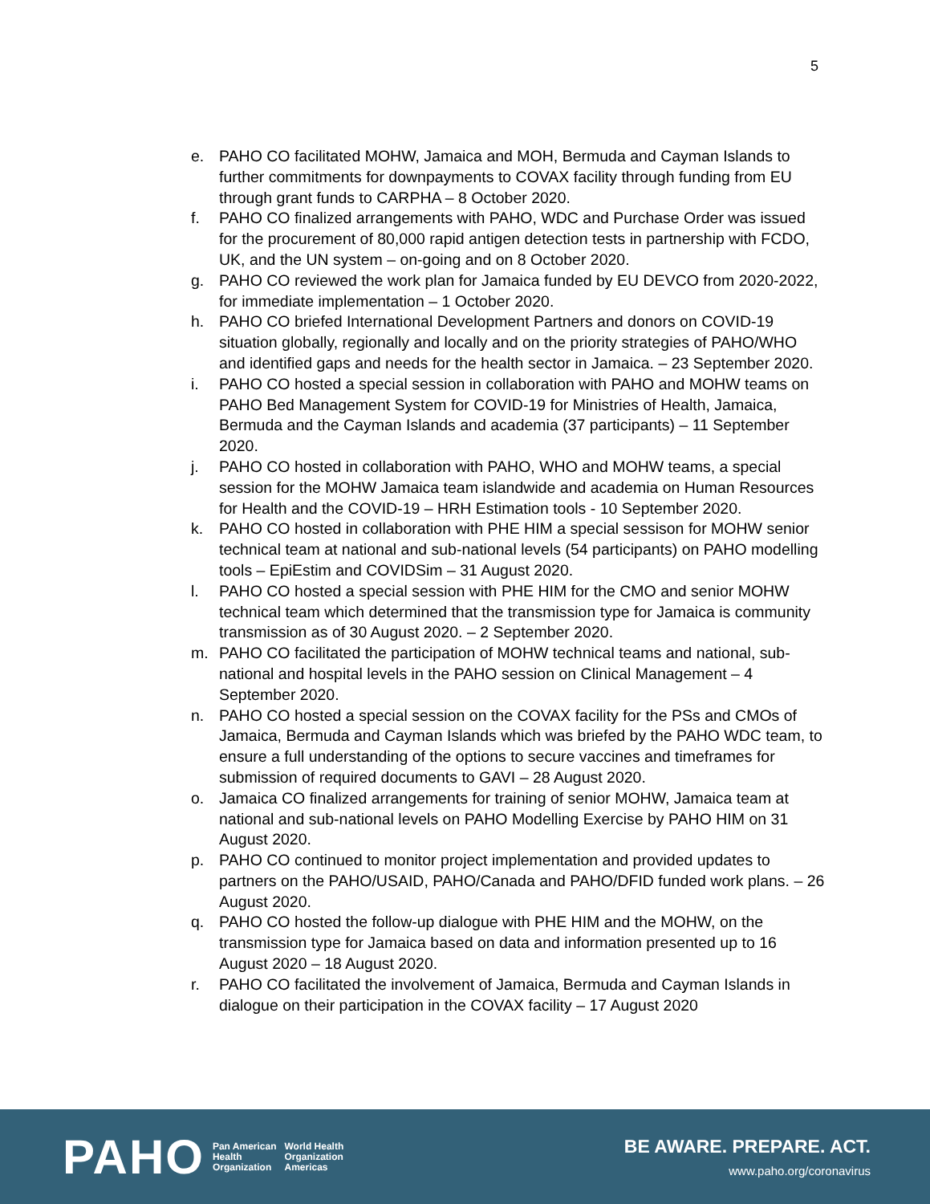5
e. PAHO CO facilitated MOHW, Jamaica and MOH, Bermuda and Cayman Islands to further commitments for downpayments to COVAX facility through funding from EU through grant funds to CARPHA – 8 October 2020.
f. PAHO CO finalized arrangements with PAHO, WDC and Purchase Order was issued for the procurement of 80,000 rapid antigen detection tests in partnership with FCDO, UK, and the UN system – on-going and on 8 October 2020.
g. PAHO CO reviewed the work plan for Jamaica funded by EU DEVCO from 2020-2022, for immediate implementation – 1 October 2020.
h. PAHO CO briefed International Development Partners and donors on COVID-19 situation globally, regionally and locally and on the priority strategies of PAHO/WHO and identified gaps and needs for the health sector in Jamaica. – 23 September 2020.
i. PAHO CO hosted a special session in collaboration with PAHO and MOHW teams on PAHO Bed Management System for COVID-19 for Ministries of Health, Jamaica, Bermuda and the Cayman Islands and academia (37 participants) – 11 September 2020.
j. PAHO CO hosted in collaboration with PAHO, WHO and MOHW teams, a special session for the MOHW Jamaica team islandwide and academia on Human Resources for Health and the COVID-19 – HRH Estimation tools - 10 September 2020.
k. PAHO CO hosted in collaboration with PHE HIM a special sessison for MOHW senior technical team at national and sub-national levels (54 participants) on PAHO modelling tools – EpiEstim and COVIDSim – 31 August 2020.
l. PAHO CO hosted a special session with PHE HIM for the CMO and senior MOHW technical team which determined that the transmission type for Jamaica is community transmission as of 30 August 2020. – 2 September 2020.
m. PAHO CO facilitated the participation of MOHW technical teams and national, sub-national and hospital levels in the PAHO session on Clinical Management – 4 September 2020.
n. PAHO CO hosted a special session on the COVAX facility for the PSs and CMOs of Jamaica, Bermuda and Cayman Islands which was briefed by the PAHO WDC team, to ensure a full understanding of the options to secure vaccines and timeframes for submission of required documents to GAVI – 28 August 2020.
o. Jamaica CO finalized arrangements for training of senior MOHW, Jamaica team at national and sub-national levels on PAHO Modelling Exercise by PAHO HIM on 31 August 2020.
p. PAHO CO continued to monitor project implementation and provided updates to partners on the PAHO/USAID, PAHO/Canada and PAHO/DFID funded work plans. – 26 August 2020.
q. PAHO CO hosted the follow-up dialogue with PHE HIM and the MOHW, on the transmission type for Jamaica based on data and information presented up to 16 August 2020 – 18 August 2020.
r. PAHO CO facilitated the involvement of Jamaica, Bermuda and Cayman Islands in dialogue on their participation in the COVAX facility – 17 August 2020
PAHO Pan American
Health
Organization World Health
Organization
Americas
BE AWARE. PREPARE. ACT.
www.paho.org/coronavirus